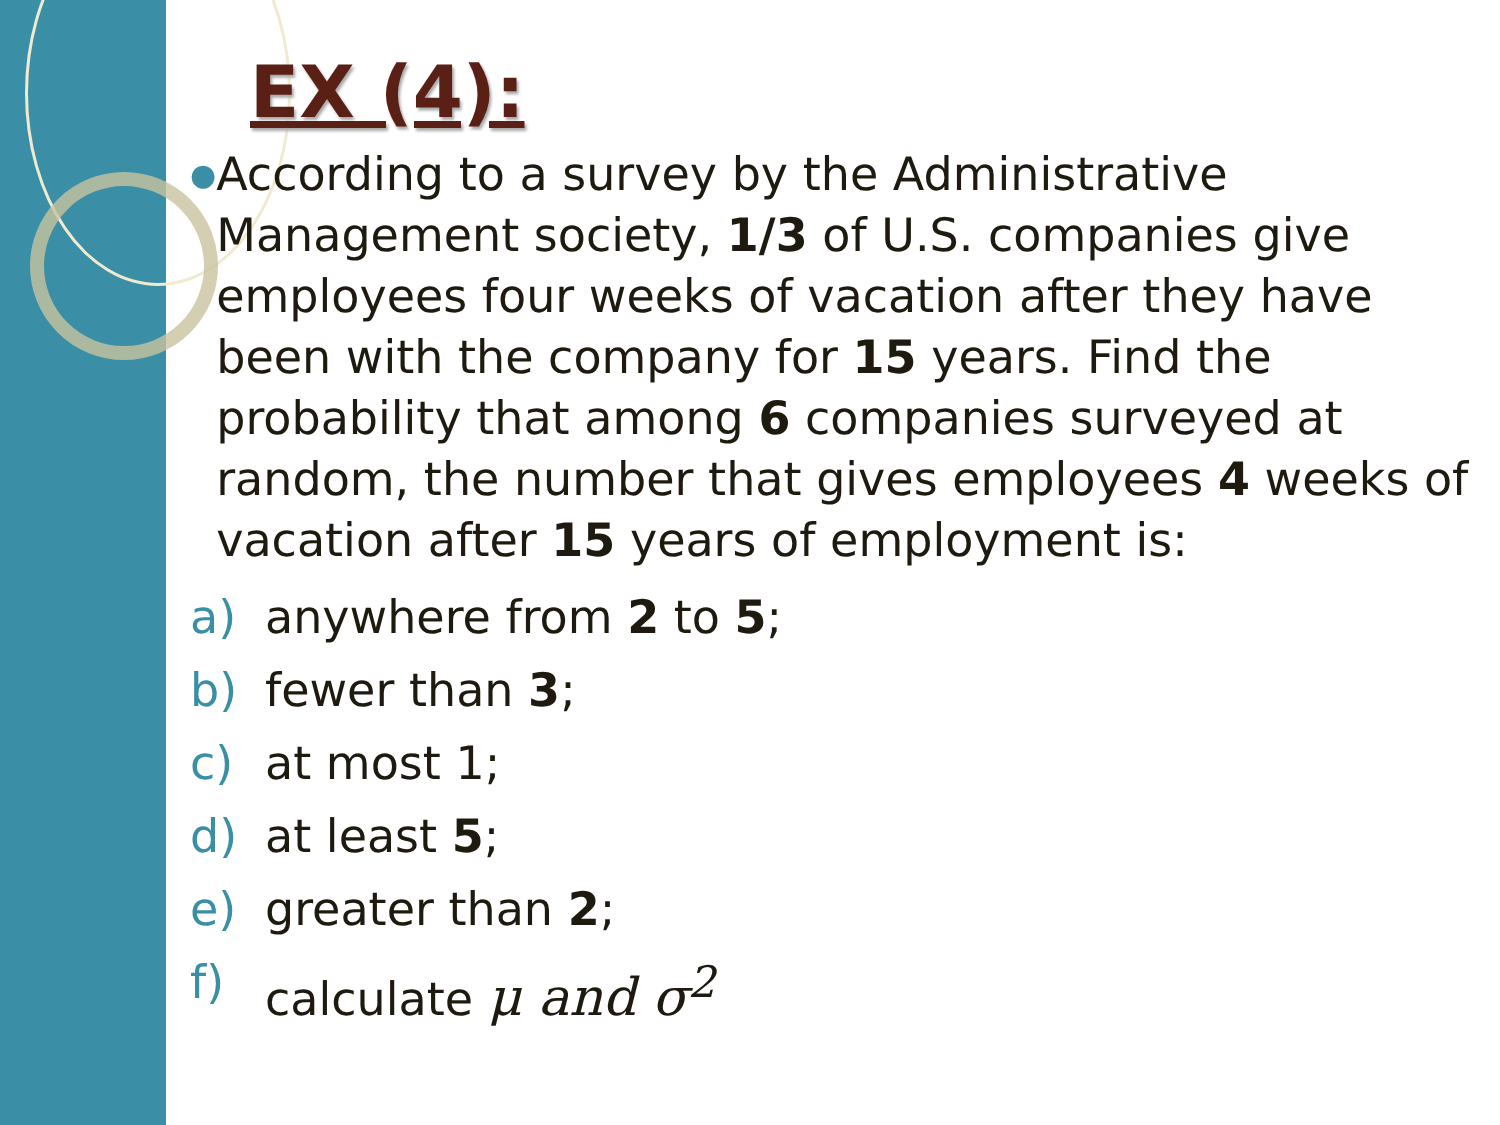EX (4):
●
According to a survey by the Administrative Management society, 1/3 of U.S. companies give employees four weeks of vacation after they have been with the company for 15 years. Find the probability that among 6 companies surveyed at random, the number that gives employees 4 weeks of vacation after 15 years of employment is:
a) anywhere from 2 to 5;
b) fewer than 3;
c) at most 1;
d) at least 5;
e) greater than 2;
f) calculate μ and σ<sup>2</sup>